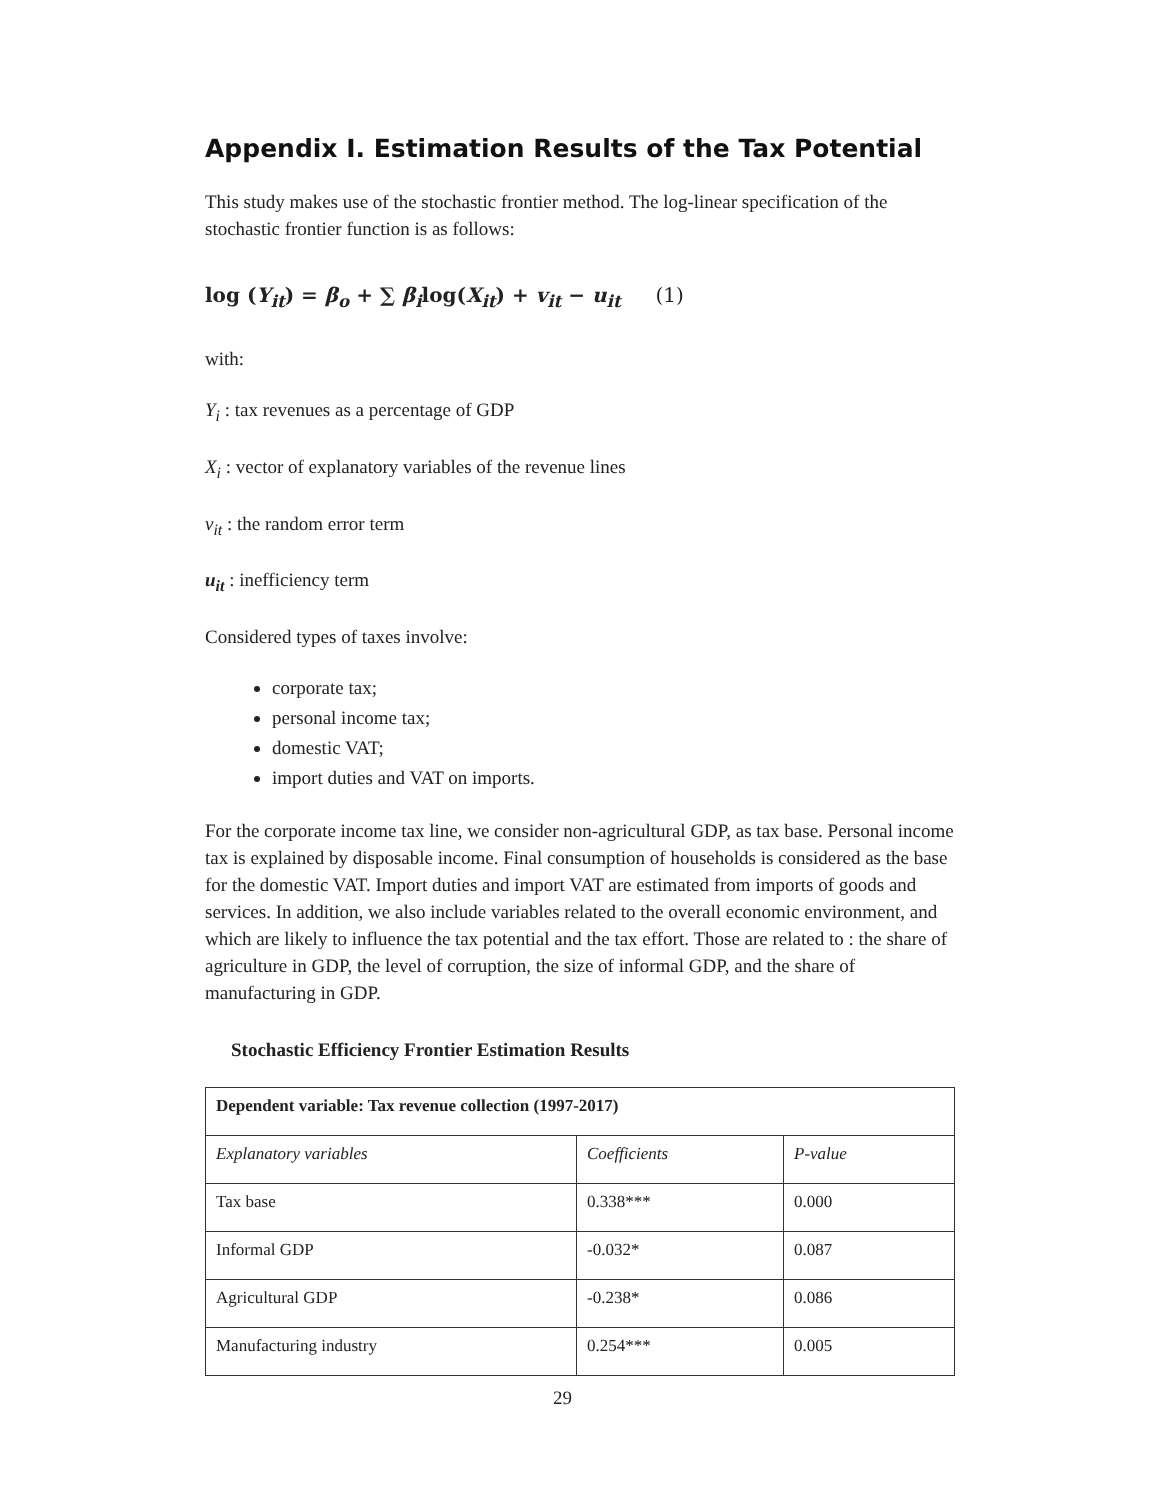Appendix I. Estimation Results of the Tax Potential
This study makes use of the stochastic frontier method. The log-linear specification of the stochastic frontier function is as follows:
log (Y<sub>it</sub>) = β<sub>o</sub> + ∑ β<sub>i</sub>log(X<sub>it</sub>) + v<sub>it</sub> − u<sub>it</sub> (1)
with:
Y<sub>i</sub> : tax revenues as a percentage of GDP
X<sub>i</sub> : vector of explanatory variables of the revenue lines
v<sub>it</sub> : the random error term
u<sub>it</sub> : inefficiency term
Considered types of taxes involve:
corporate tax;
personal income tax;
domestic VAT;
import duties and VAT on imports.
For the corporate income tax line, we consider non-agricultural GDP, as tax base. Personal income tax is explained by disposable income. Final consumption of households is considered as the base for the domestic VAT. Import duties and import VAT are estimated from imports of goods and services. In addition, we also include variables related to the overall economic environment, and which are likely to influence the tax potential and the tax effort. Those are related to : the share of agriculture in GDP, the level of corruption, the size of informal GDP, and the share of manufacturing in GDP.
Stochastic Efficiency Frontier Estimation Results
| Dependent variable: Tax revenue collection (1997-2017) | | |
| --- | --- | --- |
| Explanatory variables | Coefficients | P-value |
| Tax base | 0.338*** | 0.000 |
| Informal GDP | -0.032* | 0.087 |
| Agricultural GDP | -0.238* | 0.086 |
| Manufacturing industry | 0.254*** | 0.005 |
29